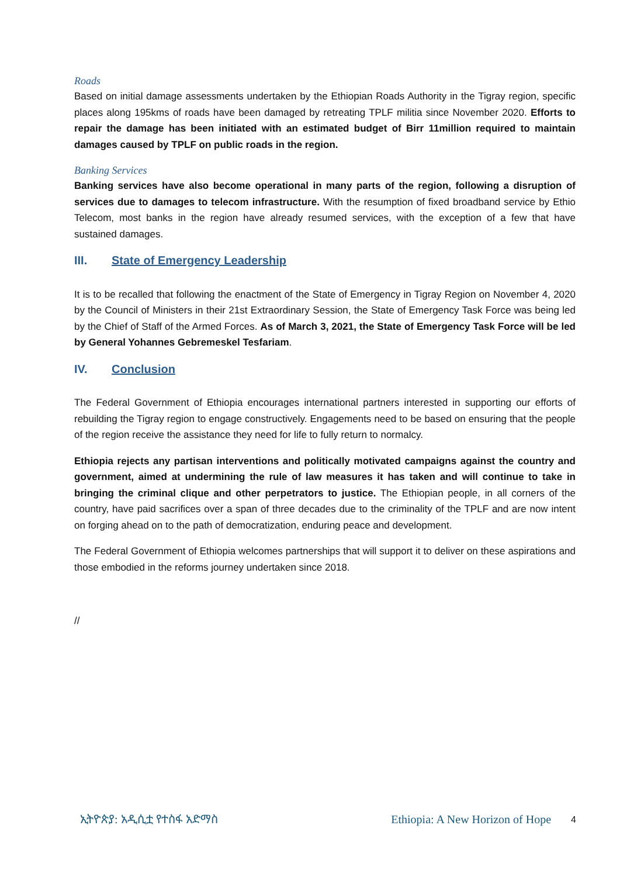Roads
Based on initial damage assessments undertaken by the Ethiopian Roads Authority in the Tigray region, specific places along 195kms of roads have been damaged by retreating TPLF militia since November 2020. Efforts to repair the damage has been initiated with an estimated budget of Birr 11million required to maintain damages caused by TPLF on public roads in the region.
Banking Services
Banking services have also become operational in many parts of the region, following a disruption of services due to damages to telecom infrastructure. With the resumption of fixed broadband service by Ethio Telecom, most banks in the region have already resumed services, with the exception of a few that have sustained damages.
III. State of Emergency Leadership
It is to be recalled that following the enactment of the State of Emergency in Tigray Region on November 4, 2020 by the Council of Ministers in their 21st Extraordinary Session, the State of Emergency Task Force was being led by the Chief of Staff of the Armed Forces. As of March 3, 2021, the State of Emergency Task Force will be led by General Yohannes Gebremeskel Tesfariam.
IV. Conclusion
The Federal Government of Ethiopia encourages international partners interested in supporting our efforts of rebuilding the Tigray region to engage constructively. Engagements need to be based on ensuring that the people of the region receive the assistance they need for life to fully return to normalcy.
Ethiopia rejects any partisan interventions and politically motivated campaigns against the country and government, aimed at undermining the rule of law measures it has taken and will continue to take in bringing the criminal clique and other perpetrators to justice. The Ethiopian people, in all corners of the country, have paid sacrifices over a span of three decades due to the criminality of the TPLF and are now intent on forging ahead on to the path of democratization, enduring peace and development.
The Federal Government of Ethiopia welcomes partnerships that will support it to deliver on these aspirations and those embodied in the reforms journey undertaken since 2018.
//
ኢትዮጵያ: አዲሲቷ የተስፋ አድማስ Ethiopia: A New Horizon of Hope 4